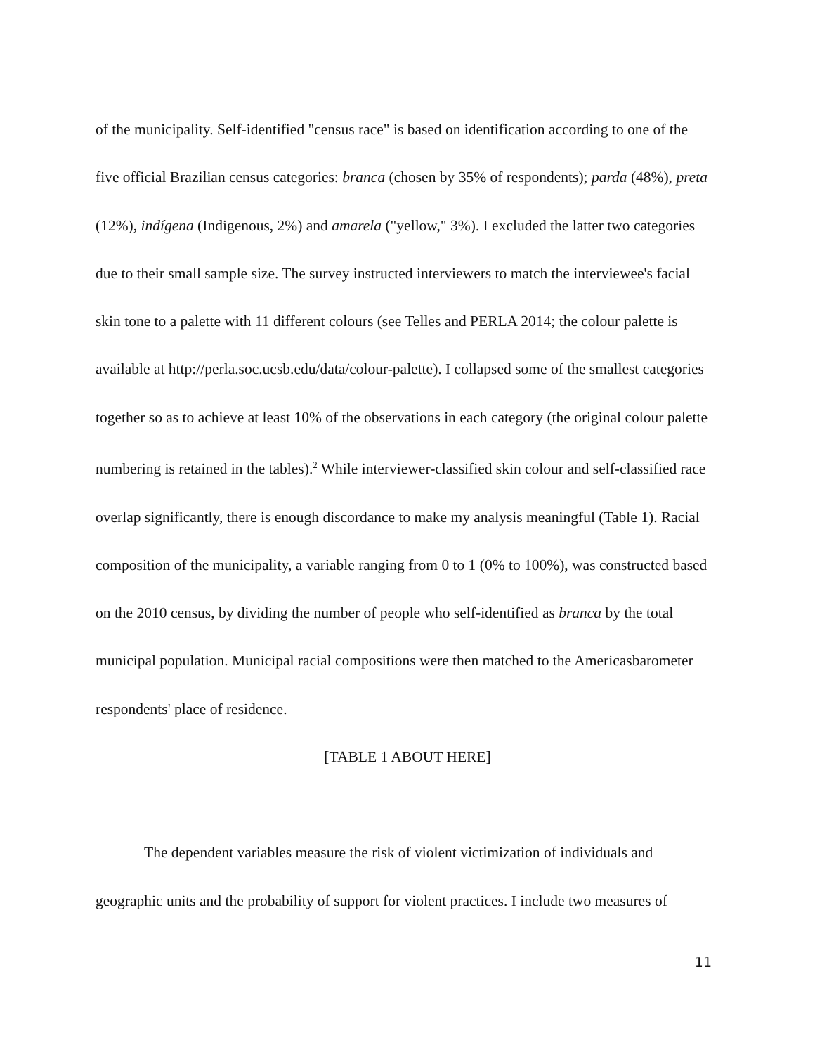of the municipality. Self-identified "census race" is based on identification according to one of the five official Brazilian census categories: branca (chosen by 35% of respondents); parda (48%), preta (12%), indígena (Indigenous, 2%) and amarela ("yellow," 3%). I excluded the latter two categories due to their small sample size. The survey instructed interviewers to match the interviewee's facial skin tone to a palette with 11 different colours (see Telles and PERLA 2014; the colour palette is available at http://perla.soc.ucsb.edu/data/colour-palette). I collapsed some of the smallest categories together so as to achieve at least 10% of the observations in each category (the original colour palette numbering is retained in the tables).<sup>2</sup> While interviewer-classified skin colour and self-classified race overlap significantly, there is enough discordance to make my analysis meaningful (Table 1). Racial composition of the municipality, a variable ranging from 0 to 1 (0% to 100%), was constructed based on the 2010 census, by dividing the number of people who self-identified as branca by the total municipal population. Municipal racial compositions were then matched to the Americasbarometer respondents' place of residence.
[TABLE 1 ABOUT HERE]
The dependent variables measure the risk of violent victimization of individuals and geographic units and the probability of support for violent practices. I include two measures of
11